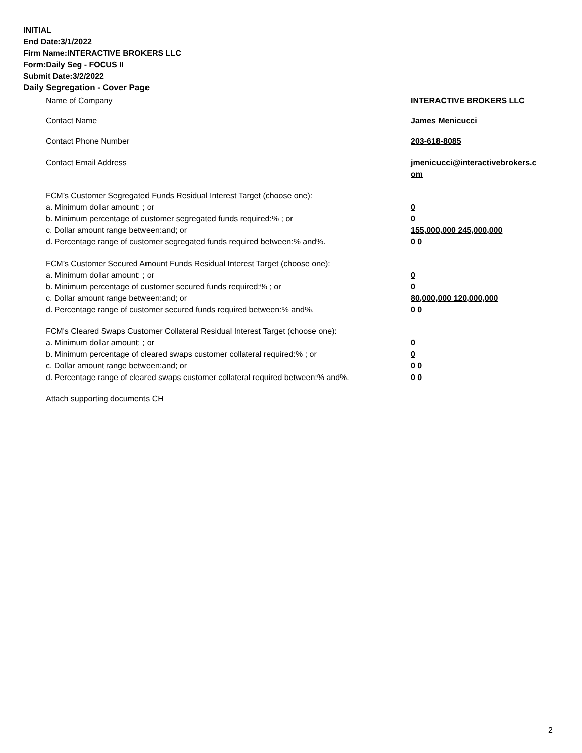INITIAL
End Date:3/1/2022
Firm Name:INTERACTIVE BROKERS LLC
Form:Daily Seg - FOCUS II
Submit Date:3/2/2022
Daily Segregation - Cover Page
Name of Company INTERACTIVE BROKERS LLC
Contact Name James Menicucci
Contact Phone Number 203-618-8085
Contact Email Address jmenicucci@interactivebrokers.c om
FCM’s Customer Segregated Funds Residual Interest Target (choose one):
a. Minimum dollar amount: ; or 0
b. Minimum percentage of customer segregated funds required:% ; or 0
c. Dollar amount range between:and; or 155,000,000 245,000,000
d. Percentage range of customer segregated funds required between:% and%. 0 0
FCM’s Customer Secured Amount Funds Residual Interest Target (choose one):
a. Minimum dollar amount: ; or 0
b. Minimum percentage of customer secured funds required:% ; or 0
c. Dollar amount range between:and; or 80,000,000 120,000,000
d. Percentage range of customer secured funds required between:% and%. 0 0
FCM's Cleared Swaps Customer Collateral Residual Interest Target (choose one):
a. Minimum dollar amount: ; or 0
b. Minimum percentage of cleared swaps customer collateral required:% ; or 0
c. Dollar amount range between:and; or 0 0
d. Percentage range of cleared swaps customer collateral required between:% and%.
0 0
Attach supporting documents CH
2